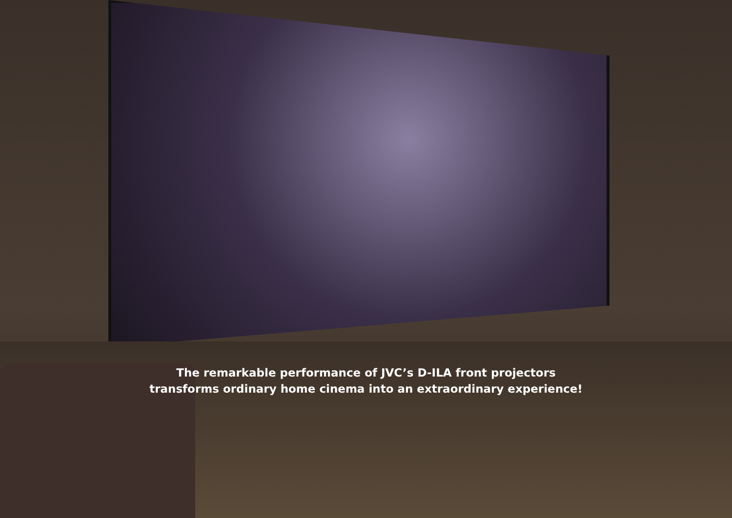The remarkable performance of JVC’s D-ILA front projectors
transforms ordinary home cinema into an extraordinary experience!